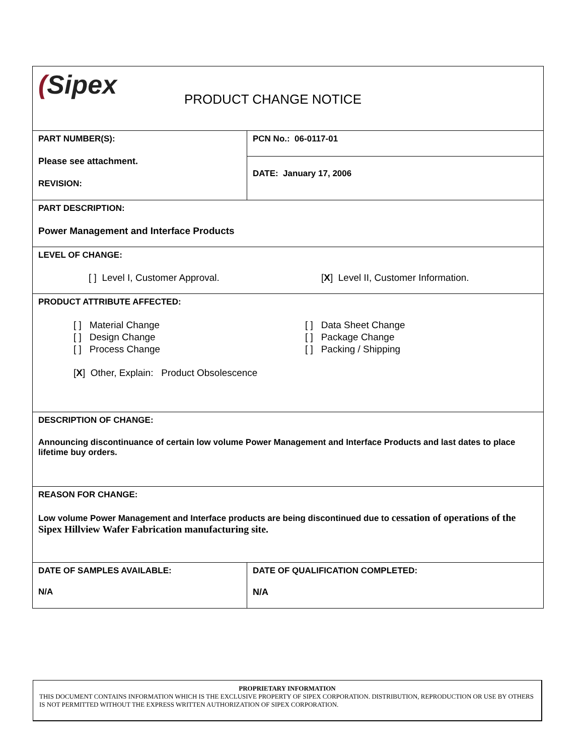| ( Sipex PRODUCT CHANGE NOTICE | | |
| PART NUMBER(S): Please see attachment. REVISION: | | PCN No.: 06-0117-01 |
| | | DATE: January 17, 2006 |
| PART DESCRIPTION: Power Management and Interface Products | | |
| LEVEL OF CHANGE: [ ] Level I, Customer Approval. [ X ] Level II, Customer Information. | | |
| PRODUCT ATTRIBUTE AFFECTED: [ ] Material Change [ ] Design Change [ ] Process Change [ ] Data Sheet Change [ ] Package Change [ ] Packing / Shipping [ X ] Other, Explain: Product Obsolescence | | |
| DESCRIPTION OF CHANGE: Announcing discontinuance of certain low volume Power Management and Interface Products and last dates to place lifetime buy orders. | | |
| REASON FOR CHANGE: Low volume Power Management and Interface products are being discontinued due to cessation of operations of the Sipex Hillview Wafer Fabrication manufacturing site. | | |
| DATE OF SAMPLES AVAILABLE: N/A | DATE OF QUALIFICATION COMPLETED: N/A | |
PROPRIETARY INFORMATION
THIS DOCUMENT CONTAINS INFORMATION WHICH IS THE EXCLUSIVE PROPERTY OF SIPEX CORPORATION. DISTRIBUTION, REPRODUCTION OR USE BY OTHERS IS NOT PERMITTED WITHOUT THE EXPRESS WRITTEN AUTHORIZATION OF SIPEX CORPORATION.